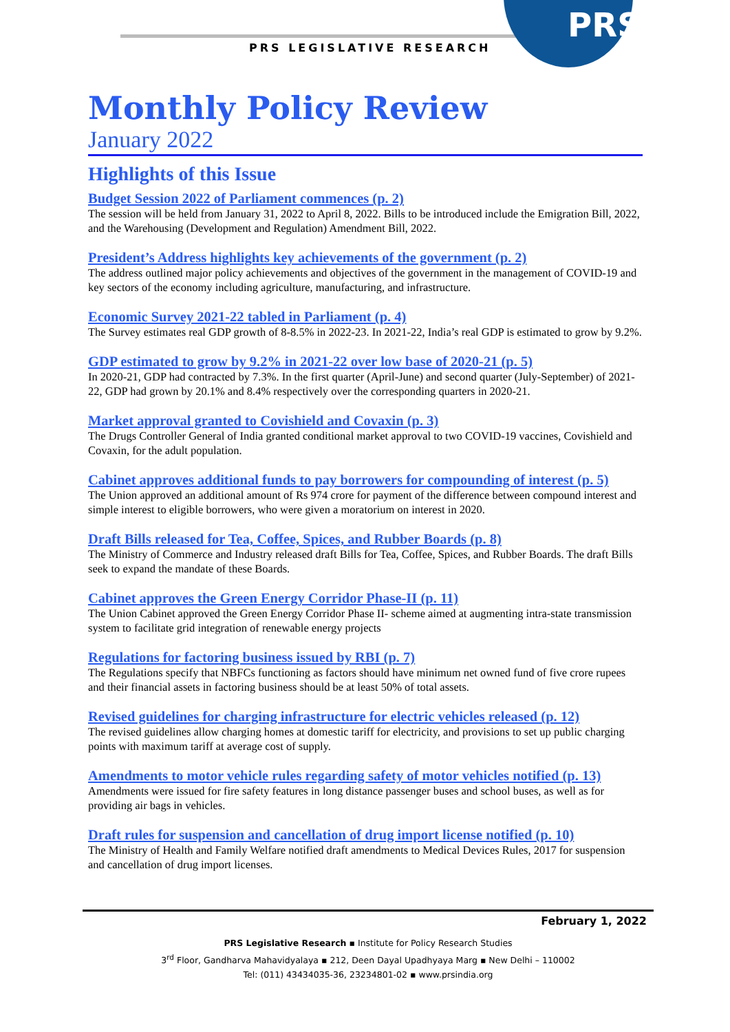PRS
PRS LEGISLATIVE RESEARCH
Monthly Policy Review
January 2022
Highlights of this Issue
Budget Session 2022 of Parliament commences (p. 2)
The session will be held from January 31, 2022 to April 8, 2022. Bills to be introduced include the Emigration Bill, 2022, and the Warehousing (Development and Regulation) Amendment Bill, 2022.
President’s Address highlights key achievements of the government (p. 2)
The address outlined major policy achievements and objectives of the government in the management of COVID-19 and key sectors of the economy including agriculture, manufacturing, and infrastructure.
Economic Survey 2021-22 tabled in Parliament (p. 4)
The Survey estimates real GDP growth of 8-8.5% in 2022-23. In 2021-22, India’s real GDP is estimated to grow by 9.2%.
GDP estimated to grow by 9.2% in 2021-22 over low base of 2020-21 (p. 5)
In 2020-21, GDP had contracted by 7.3%. In the first quarter (April-June) and second quarter (July-September) of 2021-22, GDP had grown by 20.1% and 8.4% respectively over the corresponding quarters in 2020-21.
Market approval granted to Covishield and Covaxin (p. 3)
The Drugs Controller General of India granted conditional market approval to two COVID-19 vaccines, Covishield and Covaxin, for the adult population.
Cabinet approves additional funds to pay borrowers for compounding of interest (p. 5)
The Union approved an additional amount of Rs 974 crore for payment of the difference between compound interest and simple interest to eligible borrowers, who were given a moratorium on interest in 2020.
Draft Bills released for Tea, Coffee, Spices, and Rubber Boards (p. 8)
The Ministry of Commerce and Industry released draft Bills for Tea, Coffee, Spices, and Rubber Boards. The draft Bills seek to expand the mandate of these Boards.
Cabinet approves the Green Energy Corridor Phase-II (p. 11)
The Union Cabinet approved the Green Energy Corridor Phase II- scheme aimed at augmenting intra-state transmission system to facilitate grid integration of renewable energy projects
Regulations for factoring business issued by RBI (p. 7)
The Regulations specify that NBFCs functioning as factors should have minimum net owned fund of five crore rupees and their financial assets in factoring business should be at least 50% of total assets.
Revised guidelines for charging infrastructure for electric vehicles released (p. 12)
The revised guidelines allow charging homes at domestic tariff for electricity, and provisions to set up public charging points with maximum tariff at average cost of supply.
Amendments to motor vehicle rules regarding safety of motor vehicles notified (p. 13)
Amendments were issued for fire safety features in long distance passenger buses and school buses, as well as for providing air bags in vehicles.
Draft rules for suspension and cancellation of drug import license notified (p. 10)
The Ministry of Health and Family Welfare notified draft amendments to Medical Devices Rules, 2017 for suspension and cancellation of drug import licenses.
February 1, 2022
PRS Legislative Research ▪ Institute for Policy Research Studies
3<sup>rd</sup> Floor, Gandharva Mahavidyalaya ▪ 212, Deen Dayal Upadhyaya Marg ▪ New Delhi – 110002
Tel: (011) 43434035-36, 23234801-02 ▪ www.prsindia.org